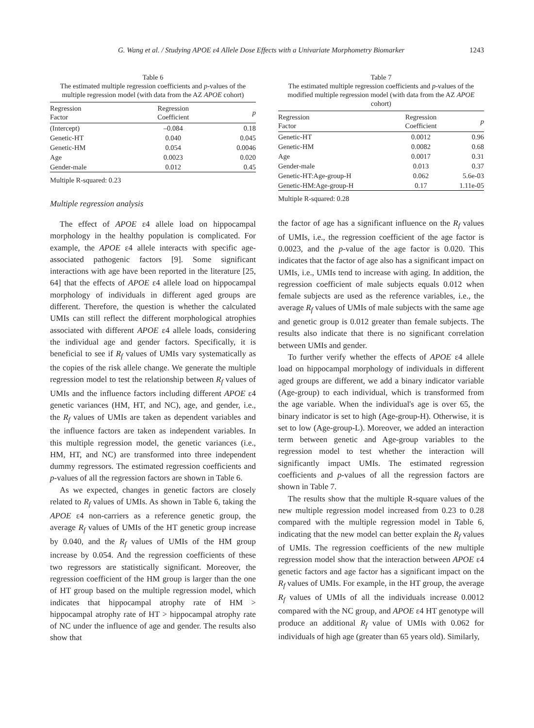G. Wang et al. / Studying APOE ε4 Allele Dose Effects with a Univariate Morphometry Biomarker 1243
Table 6
The estimated multiple regression coefficients and p-values of the multiple regression model (with data from the AZ APOE cohort)
| Regression Factor | Regression Coefficient | p |
| --- | --- | --- |
| (Intercept) | –0.084 | 0.18 |
| Genetic-HT | 0.040 | 0.045 |
| Genetic-HM | 0.054 | 0.0046 |
| Age | 0.0023 | 0.020 |
| Gender-male | 0.012 | 0.45 |
Multiple R-squared: 0.23
Multiple regression analysis
The effect of APOE ε4 allele load on hippocampal morphology in the healthy population is complicated. For example, the APOE ε4 allele interacts with specific age-associated pathogenic factors [9]. Some significant interactions with age have been reported in the literature [25, 64] that the effects of APOE ε4 allele load on hippocampal morphology of individuals in different aged groups are different. Therefore, the question is whether the calculated UMIs can still reflect the different morphological atrophies associated with different APOE ε4 allele loads, considering the individual age and gender factors. Specifically, it is beneficial to see if R<sub>f</sub> values of UMIs vary systematically as the copies of the risk allele change. We generate the multiple regression model to test the relationship between R<sub>f</sub> values of UMIs and the influence factors including different APOE ε4 genetic variances (HM, HT, and NC), age, and gender, i.e., the R<sub>f</sub> values of UMIs are taken as dependent variables and the influence factors are taken as independent variables. In this multiple regression model, the genetic variances (i.e., HM, HT, and NC) are transformed into three independent dummy regressors. The estimated regression coefficients and p-values of all the regression factors are shown in Table 6.
As we expected, changes in genetic factors are closely related to R<sub>f</sub> values of UMIs. As shown in Table 6, taking the APOE ε4 non-carriers as a reference genetic group, the average R<sub>f</sub> values of UMIs of the HT genetic group increase by 0.040, and the R<sub>f</sub> values of UMIs of the HM group increase by 0.054. And the regression coefficients of these two regressors are statistically significant. Moreover, the regression coefficient of the HM group is larger than the one of HT group based on the multiple regression model, which indicates that hippocampal atrophy rate of HM > hippocampal atrophy rate of HT > hippocampal atrophy rate of NC under the influence of age and gender. The results also show that
Table 7
The estimated multiple regression coefficients and p-values of the modified multiple regression model (with data from the AZ APOE cohort)
| Regression Factor | Regression Coefficient | p |
| --- | --- | --- |
| Genetic-HT | 0.0012 | 0.96 |
| Genetic-HM | 0.0082 | 0.68 |
| Age | 0.0017 | 0.31 |
| Gender-male | 0.013 | 0.37 |
| Genetic-HT:Age-group-H | 0.062 | 5.6e-03 |
| Genetic-HM:Age-group-H | 0.17 | 1.11e-05 |
Multiple R-squared: 0.28
the factor of age has a significant influence on the R<sub>f</sub> values of UMIs, i.e., the regression coefficient of the age factor is 0.0023, and the p-value of the age factor is 0.020. This indicates that the factor of age also has a significant impact on UMIs, i.e., UMIs tend to increase with aging. In addition, the regression coefficient of male subjects equals 0.012 when female subjects are used as the reference variables, i.e., the average R<sub>f</sub> values of UMIs of male subjects with the same age and genetic group is 0.012 greater than female subjects. The results also indicate that there is no significant correlation between UMIs and gender.
To further verify whether the effects of APOE ε4 allele load on hippocampal morphology of individuals in different aged groups are different, we add a binary indicator variable (Age-group) to each individual, which is transformed from the age variable. When the individual's age is over 65, the binary indicator is set to high (Age-group-H). Otherwise, it is set to low (Age-group-L). Moreover, we added an interaction term between genetic and Age-group variables to the regression model to test whether the interaction will significantly impact UMIs. The estimated regression coefficients and p-values of all the regression factors are shown in Table 7.
The results show that the multiple R-square values of the new multiple regression model increased from 0.23 to 0.28 compared with the multiple regression model in Table 6, indicating that the new model can better explain the R<sub>f</sub> values of UMIs. The regression coefficients of the new multiple regression model show that the interaction between APOE ε4 genetic factors and age factor has a significant impact on the R<sub>f</sub> values of UMIs. For example, in the HT group, the average R<sub>f</sub> values of UMIs of all the individuals increase 0.0012 compared with the NC group, and APOE ε4 HT genotype will produce an additional R<sub>f</sub> value of UMIs with 0.062 for individuals of high age (greater than 65 years old). Similarly,